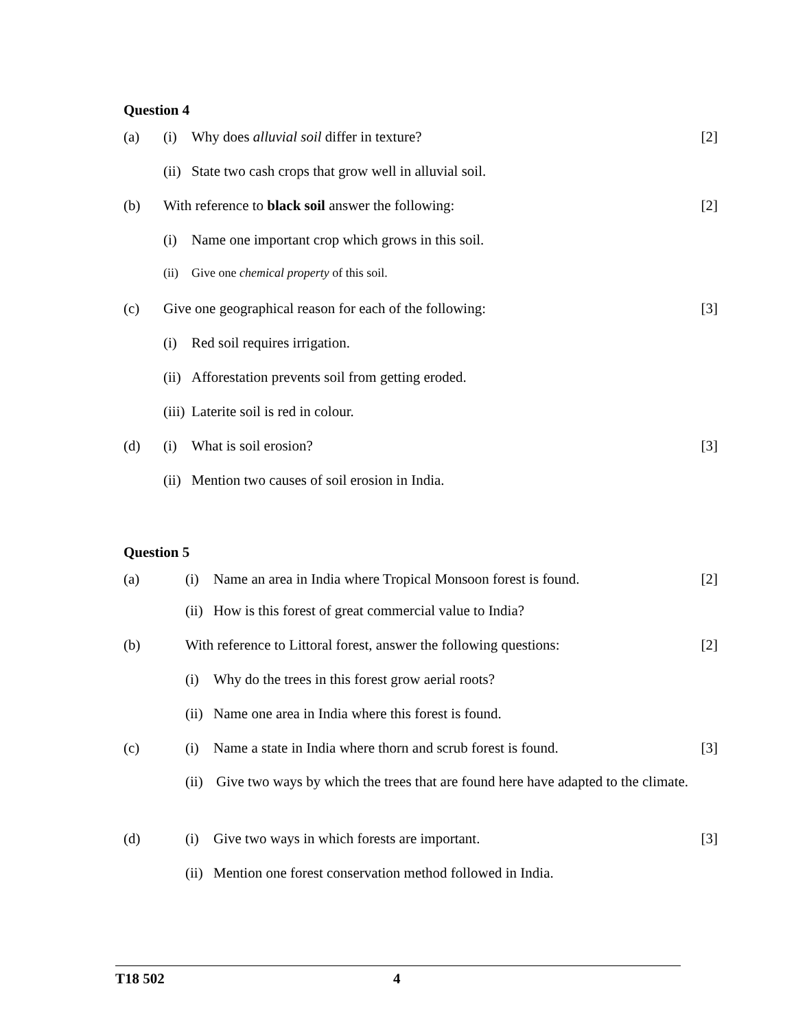Question 4
(a) (i) Why does alluvial soil differ in texture? [2]
(ii) State two cash crops that grow well in alluvial soil.
(b) With reference to black soil answer the following: [2]
(i) Name one important crop which grows in this soil.
(ii) Give one chemical property of this soil.
(c) Give one geographical reason for each of the following: [3]
(i) Red soil requires irrigation.
(ii) Afforestation prevents soil from getting eroded.
(iii) Laterite soil is red in colour.
(d) (i) What is soil erosion? [3]
(ii) Mention two causes of soil erosion in India.
Question 5
(a) (i) Name an area in India where Tropical Monsoon forest is found. [2]
(ii) How is this forest of great commercial value to India?
(b) With reference to Littoral forest, answer the following questions: [2]
(i) Why do the trees in this forest grow aerial roots?
(ii) Name one area in India where this forest is found.
(c) (i) Name a state in India where thorn and scrub forest is found. [3]
(ii) Give two ways by which the trees that are found here have adapted to the climate.
(d) (i) Give two ways in which forests are important. [3]
(ii) Mention one forest conservation method followed in India.
T18 502 4